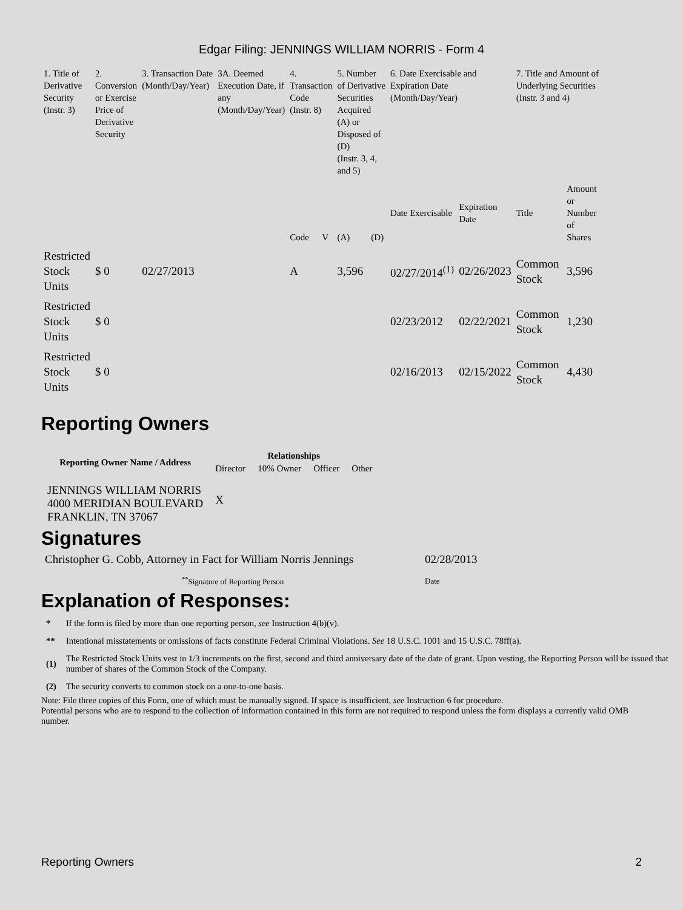Edgar Filing: JENNINGS WILLIAM NORRIS - Form 4
| 1. Title of Derivative Security (Instr. 3) | 2. Conversion or Exercise Price of Derivative Security | 3. Transaction Date (Month/Day/Year) | 3A. Deemed Execution Date, if any (Month/Day/Year) | 4. Transaction Code (Instr. 8) | | 5. Number of Derivative Securities Acquired (A) or Disposed of (D) (Instr. 3, 4, and 5) | | 6. Date Exercisable and Expiration Date (Month/Day/Year) | | 7. Title and Amount of Underlying Securities (Instr. 3 and 4) | |
| --- | --- | --- | --- | --- | --- | --- | --- | --- | --- | --- | --- |
| | | | | Code | V | (A) | (D) | Date Exercisable | Expiration Date | Title | Amount or Number of Shares |
| Restricted Stock Units | $ 0 | 02/27/2013 | | A | | 3,596 | | 02/27/2014<sup>(1)</sup> | 02/26/2023 | Common Stock | 3,596 |
| Restricted Stock Units | $ 0 | | | | | | | 02/23/2012 | 02/22/2021 | Common Stock | 1,230 |
| Restricted Stock Units | $ 0 | | | | | | | 02/16/2013 | 02/15/2022 | Common Stock | 4,430 |
Reporting Owners
| Reporting Owner Name / Address | Relationships | | | |
| --- | --- | --- | --- | --- |
| | Director | 10% Owner | Officer | Other |
| JENNINGS WILLIAM NORRIS 4000 MERIDIAN BOULEVARD FRANKLIN, TN 37067 | X | | | |
Signatures
| Christopher G. Cobb, Attorney in Fact for William Norris Jennings | 02/28/2013 |
| <sup>**</sup> Signature of Reporting Person | Date |
Explanation of Responses:
| * | If the form is filed by more than one reporting person, see Instruction 4(b)(v). |
| ** | Intentional misstatements or omissions of facts constitute Federal Criminal Violations. See 18 U.S.C. 1001 and 15 U.S.C. 78ff(a). |
| (1) | The Restricted Stock Units vest in 1/3 increments on the first, second and third anniversary date of the date of grant. Upon vesting, the Reporting Person will be issued that number of shares of the Common Stock of the Company. |
| (2) | The security converts to common stock on a one-to-one basis. |
Note: File three copies of this Form, one of which must be manually signed. If space is insufficient, see Instruction 6 for procedure.
Potential persons who are to respond to the collection of information contained in this form are not required to respond unless the form displays a currently valid OMB number.
Reporting Owners 2